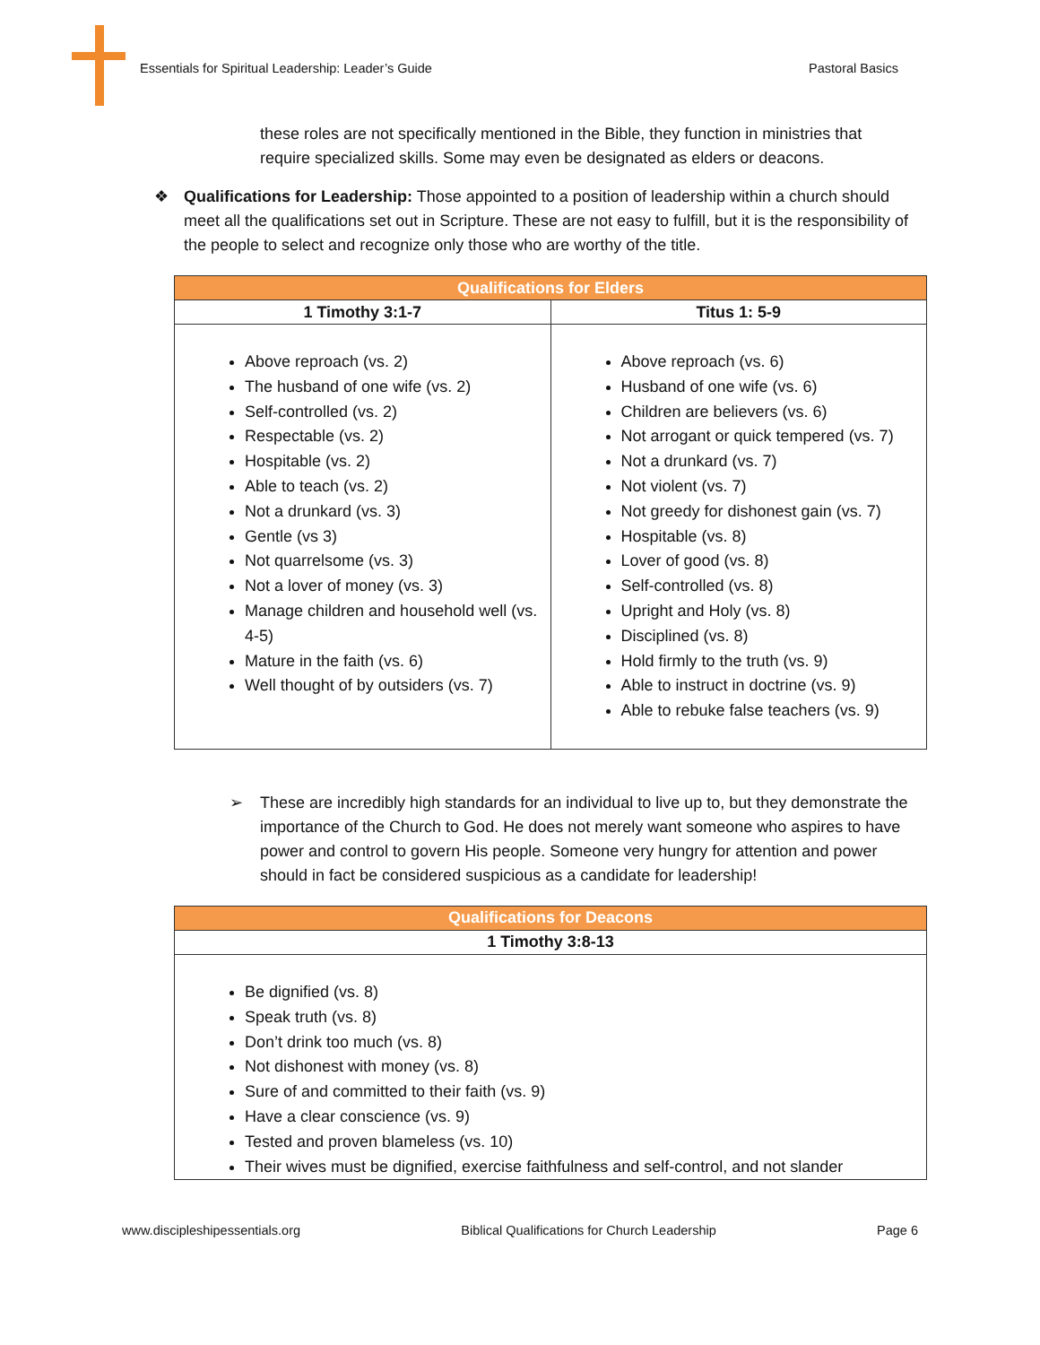Essentials for Spiritual Leadership: Leader’s Guide Pastoral Basics
these roles are not specifically mentioned in the Bible, they function in ministries that require specialized skills. Some may even be designated as elders or deacons.
❖ Qualifications for Leadership: Those appointed to a position of leadership within a church should meet all the qualifications set out in Scripture. These are not easy to fulfill, but it is the responsibility of the people to select and recognize only those who are worthy of the title.
| Qualifications for Elders | |
| --- | --- |
| 1 Timothy 3:1-7 | Titus 1: 5-9 |
| Above reproach (vs. 2) The husband of one wife (vs. 2) Self-controlled (vs. 2) Respectable (vs. 2) Hospitable (vs. 2) Able to teach (vs. 2) Not a drunkard (vs. 3) Gentle (vs 3) Not quarrelsome (vs. 3) Not a lover of money (vs. 3) Manage children and household well (vs. 4-5) Mature in the faith (vs. 6) Well thought of by outsiders (vs. 7) | Above reproach (vs. 6) Husband of one wife (vs. 6) Children are believers (vs. 6) Not arrogant or quick tempered (vs. 7) Not a drunkard (vs. 7) Not violent (vs. 7) Not greedy for dishonest gain (vs. 7) Hospitable (vs. 8) Lover of good (vs. 8) Self-controlled (vs. 8) Upright and Holy (vs. 8) Disciplined (vs. 8) Hold firmly to the truth (vs. 9) Able to instruct in doctrine (vs. 9) Able to rebuke false teachers (vs. 9) |
➢ These are incredibly high standards for an individual to live up to, but they demonstrate the importance of the Church to God. He does not merely want someone who aspires to have power and control to govern His people. Someone very hungry for attention and power should in fact be considered suspicious as a candidate for leadership!
| Qualifications for Deacons |
| --- |
| 1 Timothy 3:8-13 |
| Be dignified (vs. 8) Speak truth (vs. 8) Don’t drink too much (vs. 8) Not dishonest with money (vs. 8) Sure of and committed to their faith (vs. 9) Have a clear conscience (vs. 9) Tested and proven blameless (vs. 10) Their wives must be dignified, exercise faithfulness and self-control, and not slander |
www.discipleshipessentials.org Biblical Qualifications for Church Leadership Page 6